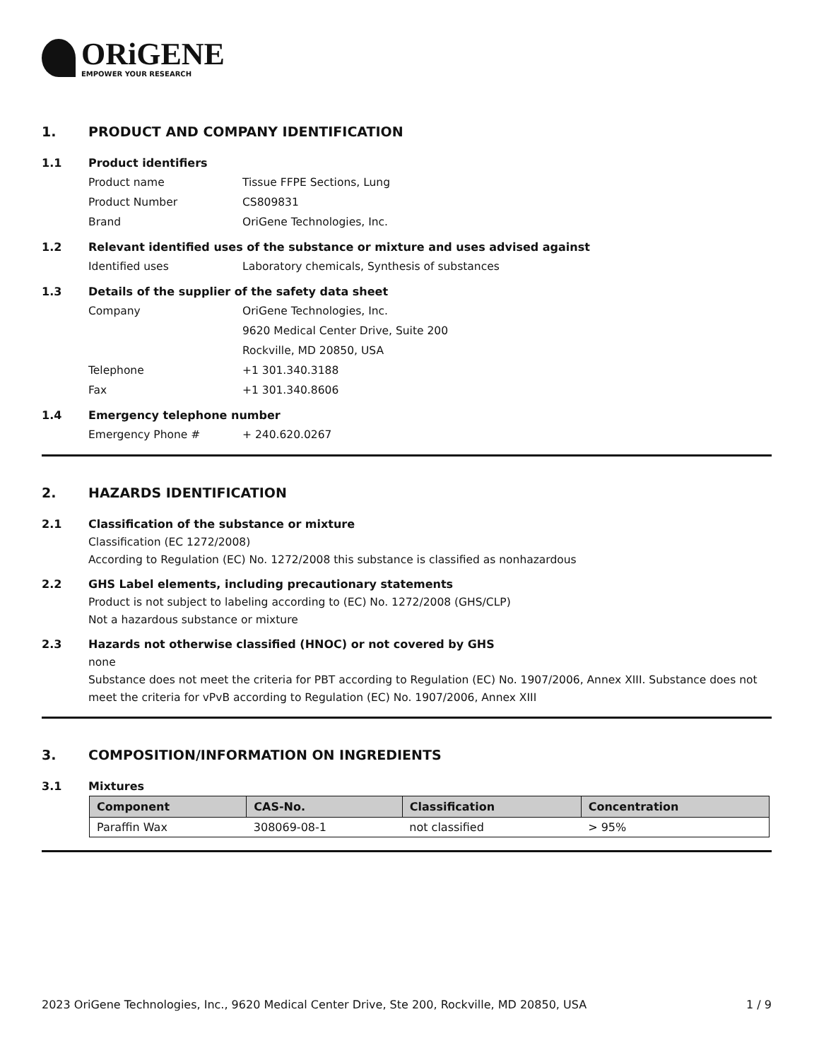ORiGENE
EMPOWER YOUR RESEARCH
1. PRODUCT AND COMPANY IDENTIFICATION
1.1 Product identifiers
Product name Tissue FFPE Sections, Lung
Product Number CS809831
Brand OriGene Technologies, Inc.
1.2 Relevant identified uses of the substance or mixture and uses advised against
Identified uses Laboratory chemicals, Synthesis of substances
1.3 Details of the supplier of the safety data sheet
Company OriGene Technologies, Inc.
9620 Medical Center Drive, Suite 200
Rockville, MD 20850, USA
Telephone +1 301.340.3188
Fax +1 301.340.8606
1.4 Emergency telephone number
Emergency Phone # + 240.620.0267
2. HAZARDS IDENTIFICATION
2.1 Classification of the substance or mixture
Classification (EC 1272/2008)
According to Regulation (EC) No. 1272/2008 this substance is classified as nonhazardous
2.2 GHS Label elements, including precautionary statements
Product is not subject to labeling according to (EC) No. 1272/2008 (GHS/CLP)
Not a hazardous substance or mixture
2.3 Hazards not otherwise classified (HNOC) or not covered by GHS
none
Substance does not meet the criteria for PBT according to Regulation (EC) No. 1907/2006, Annex XIII. Substance does not meet the criteria for vPvB according to Regulation (EC) No. 1907/2006, Annex XIII
3. COMPOSITION/INFORMATION ON INGREDIENTS
3.1 Mixtures
| Component | CAS-No. | Classification | Concentration |
| --- | --- | --- | --- |
| Paraffin Wax | 308069-08-1 | not classified | > 95% |
2023 OriGene Technologies, Inc., 9620 Medical Center Drive, Ste 200, Rockville, MD 20850, USA 1 / 9